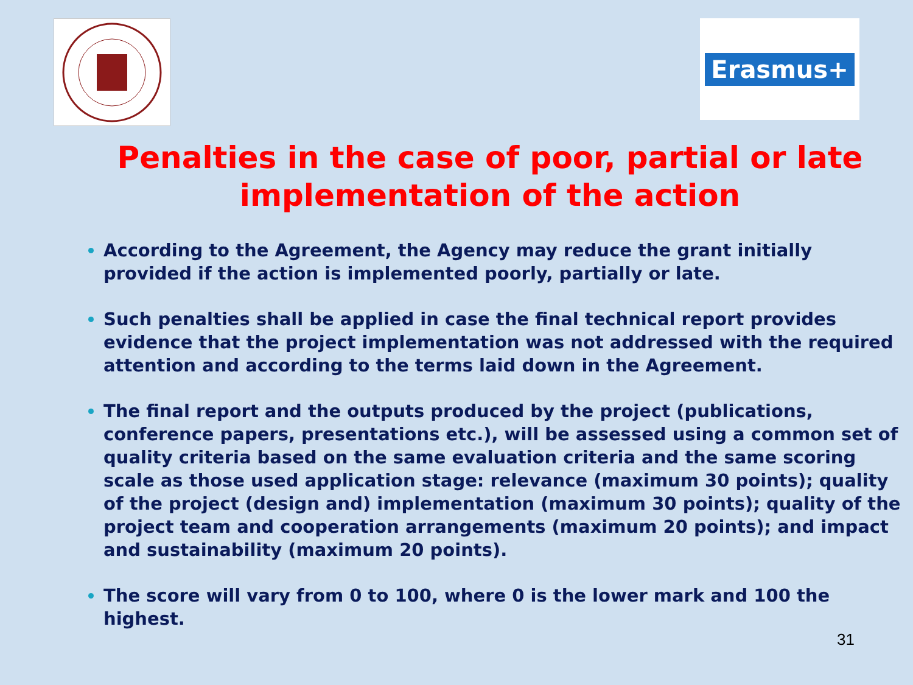Erasmus+
Penalties in the case of poor, partial or late implementation of the action
According to the Agreement, the Agency may reduce the grant initially provided if the action is implemented poorly, partially or late.
Such penalties shall be applied in case the final technical report provides evidence that the project implementation was not addressed with the required attention and according to the terms laid down in the Agreement.
The final report and the outputs produced by the project (publications, conference papers, presentations etc.), will be assessed using a common set of quality criteria based on the same evaluation criteria and the same scoring scale as those used application stage: relevance (maximum 30 points); quality of the project (design and) implementation (maximum 30 points); quality of the project team and cooperation arrangements (maximum 20 points); and impact and sustainability (maximum 20 points).
The score will vary from 0 to 100, where 0 is the lower mark and 100 the highest.
31